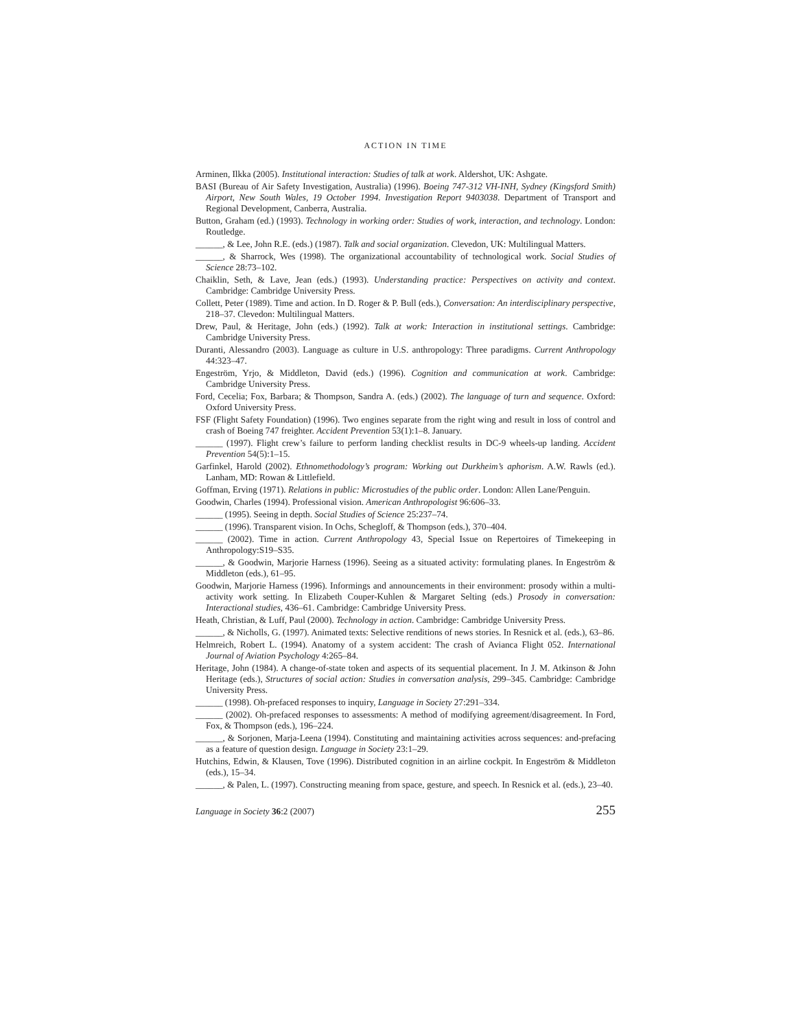ACTION IN TIME
Arminen, Ilkka (2005). Institutional interaction: Studies of talk at work. Aldershot, UK: Ashgate.
BASI (Bureau of Air Safety Investigation, Australia) (1996). Boeing 747-312 VH-INH, Sydney (Kingsford Smith) Airport, New South Wales, 19 October 1994. Investigation Report 9403038. Department of Transport and Regional Development, Canberra, Australia.
Button, Graham (ed.) (1993). Technology in working order: Studies of work, interaction, and technology. London: Routledge.
______, & Lee, John R.E. (eds.) (1987). Talk and social organization. Clevedon, UK: Multilingual Matters.
______, & Sharrock, Wes (1998). The organizational accountability of technological work. Social Studies of Science 28:73–102.
Chaiklin, Seth, & Lave, Jean (eds.) (1993). Understanding practice: Perspectives on activity and context. Cambridge: Cambridge University Press.
Collett, Peter (1989). Time and action. In D. Roger & P. Bull (eds.), Conversation: An interdisciplinary perspective, 218–37. Clevedon: Multilingual Matters.
Drew, Paul, & Heritage, John (eds.) (1992). Talk at work: Interaction in institutional settings. Cambridge: Cambridge University Press.
Duranti, Alessandro (2003). Language as culture in U.S. anthropology: Three paradigms. Current Anthropology 44:323–47.
Engeström, Yrjo, & Middleton, David (eds.) (1996). Cognition and communication at work. Cambridge: Cambridge University Press.
Ford, Cecelia; Fox, Barbara; & Thompson, Sandra A. (eds.) (2002). The language of turn and sequence. Oxford: Oxford University Press.
FSF (Flight Safety Foundation) (1996). Two engines separate from the right wing and result in loss of control and crash of Boeing 747 freighter. Accident Prevention 53(1):1–8. January.
______ (1997). Flight crew’s failure to perform landing checklist results in DC-9 wheels-up landing. Accident Prevention 54(5):1–15.
Garfinkel, Harold (2002). Ethnomethodology’s program: Working out Durkheim’s aphorism. A.W. Rawls (ed.). Lanham, MD: Rowan & Littlefield.
Goffman, Erving (1971). Relations in public: Microstudies of the public order. London: Allen Lane/Penguin.
Goodwin, Charles (1994). Professional vision. American Anthropologist 96:606–33.
______ (1995). Seeing in depth. Social Studies of Science 25:237–74.
______ (1996). Transparent vision. In Ochs, Schegloff, & Thompson (eds.), 370–404.
______ (2002). Time in action. Current Anthropology 43, Special Issue on Repertoires of Timekeeping in Anthropology:S19–S35.
______, & Goodwin, Marjorie Harness (1996). Seeing as a situated activity: formulating planes. In Engeström & Middleton (eds.), 61–95.
Goodwin, Marjorie Harness (1996). Informings and announcements in their environment: prosody within a multi-activity work setting. In Elizabeth Couper-Kuhlen & Margaret Selting (eds.) Prosody in conversation: Interactional studies, 436–61. Cambridge: Cambridge University Press.
Heath, Christian, & Luff, Paul (2000). Technology in action. Cambridge: Cambridge University Press.
______, & Nicholls, G. (1997). Animated texts: Selective renditions of news stories. In Resnick et al. (eds.), 63–86.
Helmreich, Robert L. (1994). Anatomy of a system accident: The crash of Avianca Flight 052. International Journal of Aviation Psychology 4:265–84.
Heritage, John (1984). A change-of-state token and aspects of its sequential placement. In J. M. Atkinson & John Heritage (eds.), Structures of social action: Studies in conversation analysis, 299–345. Cambridge: Cambridge University Press.
______ (1998). Oh-prefaced responses to inquiry, Language in Society 27:291–334.
______ (2002). Oh-prefaced responses to assessments: A method of modifying agreement/disagreement. In Ford, Fox, & Thompson (eds.), 196–224.
______, & Sorjonen, Marja-Leena (1994). Constituting and maintaining activities across sequences: and-prefacing as a feature of question design. Language in Society 23:1–29.
Hutchins, Edwin, & Klausen, Tove (1996). Distributed cognition in an airline cockpit. In Engeström & Middleton (eds.), 15–34.
______, & Palen, L. (1997). Constructing meaning from space, gesture, and speech. In Resnick et al. (eds.), 23–40.
Language in Society 36:2 (2007) 255